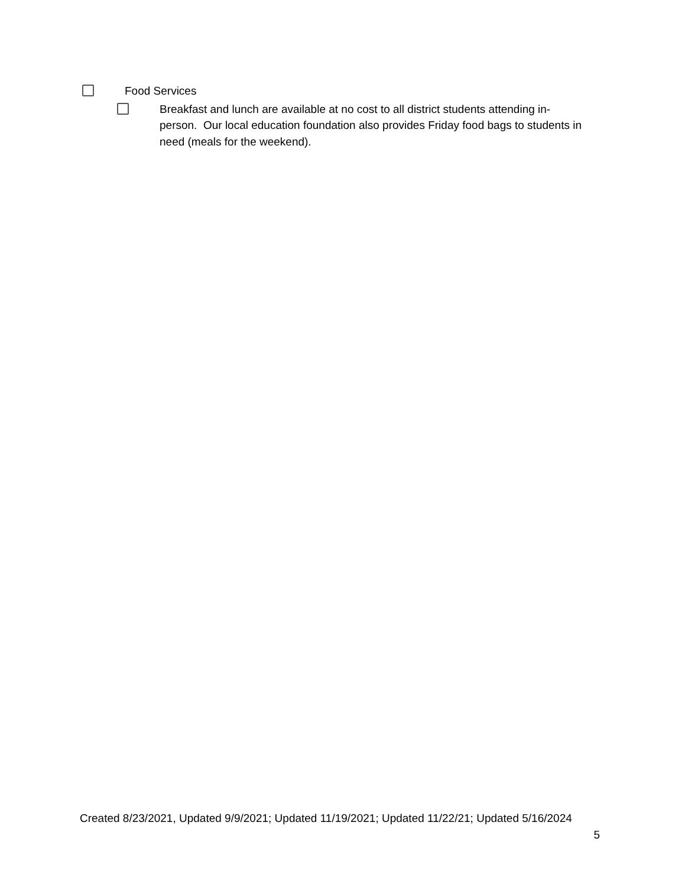Food Services
Breakfast and lunch are available at no cost to all district students attending in-person. Our local education foundation also provides Friday food bags to students in need (meals for the weekend).
Created 8/23/2021, Updated 9/9/2021; Updated 11/19/2021; Updated 11/22/21; Updated 5/16/2024
5